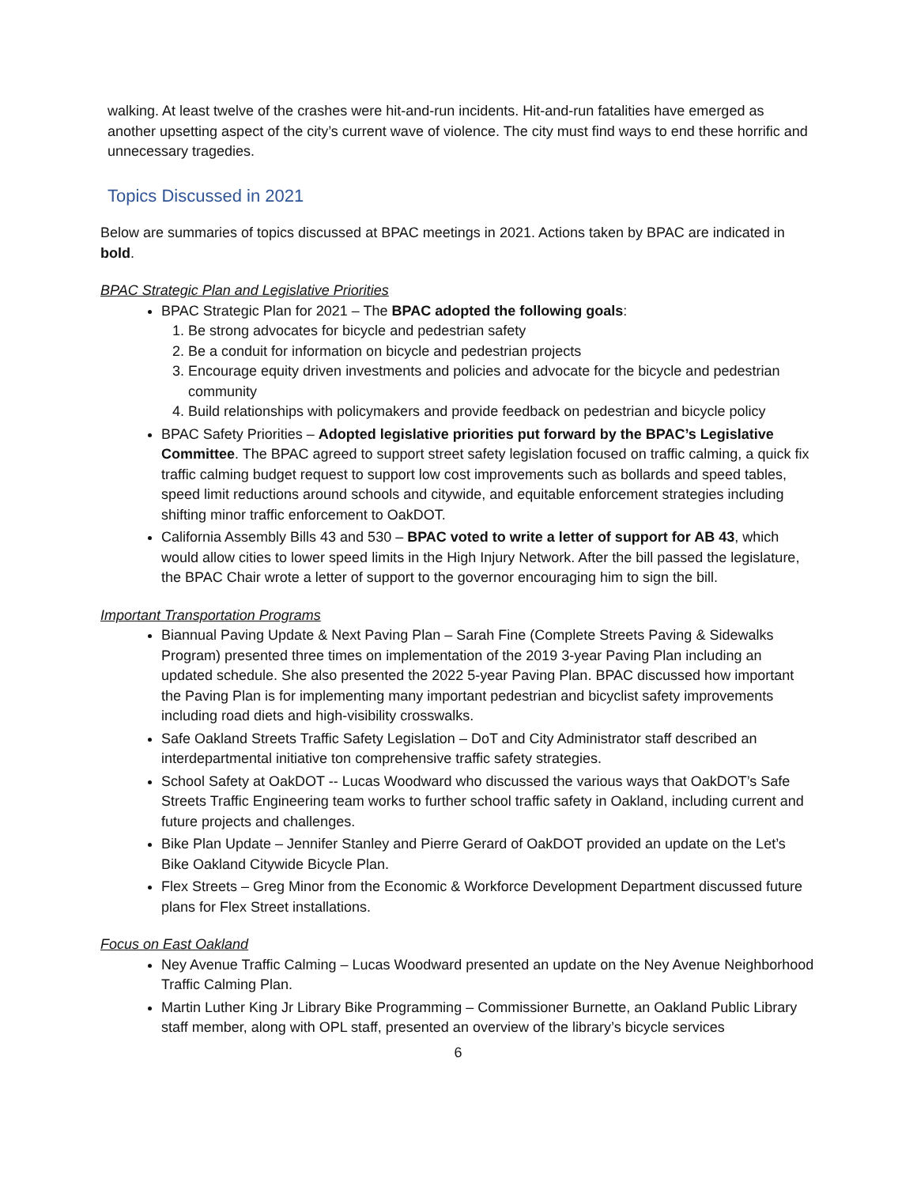walking. At least twelve of the crashes were hit-and-run incidents. Hit-and-run fatalities have emerged as another upsetting aspect of the city’s current wave of violence. The city must find ways to end these horrific and unnecessary tragedies.
Topics Discussed in 2021
Below are summaries of topics discussed at BPAC meetings in 2021. Actions taken by BPAC are indicated in bold.
BPAC Strategic Plan and Legislative Priorities
BPAC Strategic Plan for 2021 – The BPAC adopted the following goals:
1. Be strong advocates for bicycle and pedestrian safety
2. Be a conduit for information on bicycle and pedestrian projects
3. Encourage equity driven investments and policies and advocate for the bicycle and pedestrian community
4. Build relationships with policymakers and provide feedback on pedestrian and bicycle policy
BPAC Safety Priorities – Adopted legislative priorities put forward by the BPAC’s Legislative Committee. The BPAC agreed to support street safety legislation focused on traffic calming, a quick fix traffic calming budget request to support low cost improvements such as bollards and speed tables, speed limit reductions around schools and citywide, and equitable enforcement strategies including shifting minor traffic enforcement to OakDOT.
California Assembly Bills 43 and 530 – BPAC voted to write a letter of support for AB 43, which would allow cities to lower speed limits in the High Injury Network. After the bill passed the legislature, the BPAC Chair wrote a letter of support to the governor encouraging him to sign the bill.
Important Transportation Programs
Biannual Paving Update & Next Paving Plan – Sarah Fine (Complete Streets Paving & Sidewalks Program) presented three times on implementation of the 2019 3-year Paving Plan including an updated schedule. She also presented the 2022 5-year Paving Plan. BPAC discussed how important the Paving Plan is for implementing many important pedestrian and bicyclist safety improvements including road diets and high-visibility crosswalks.
Safe Oakland Streets Traffic Safety Legislation – DoT and City Administrator staff described an interdepartmental initiative ton comprehensive traffic safety strategies.
School Safety at OakDOT -- Lucas Woodward who discussed the various ways that OakDOT’s Safe Streets Traffic Engineering team works to further school traffic safety in Oakland, including current and future projects and challenges.
Bike Plan Update – Jennifer Stanley and Pierre Gerard of OakDOT provided an update on the Let’s Bike Oakland Citywide Bicycle Plan.
Flex Streets – Greg Minor from the Economic & Workforce Development Department discussed future plans for Flex Street installations.
Focus on East Oakland
Ney Avenue Traffic Calming – Lucas Woodward presented an update on the Ney Avenue Neighborhood Traffic Calming Plan.
Martin Luther King Jr Library Bike Programming – Commissioner Burnette, an Oakland Public Library staff member, along with OPL staff, presented an overview of the library’s bicycle services
6